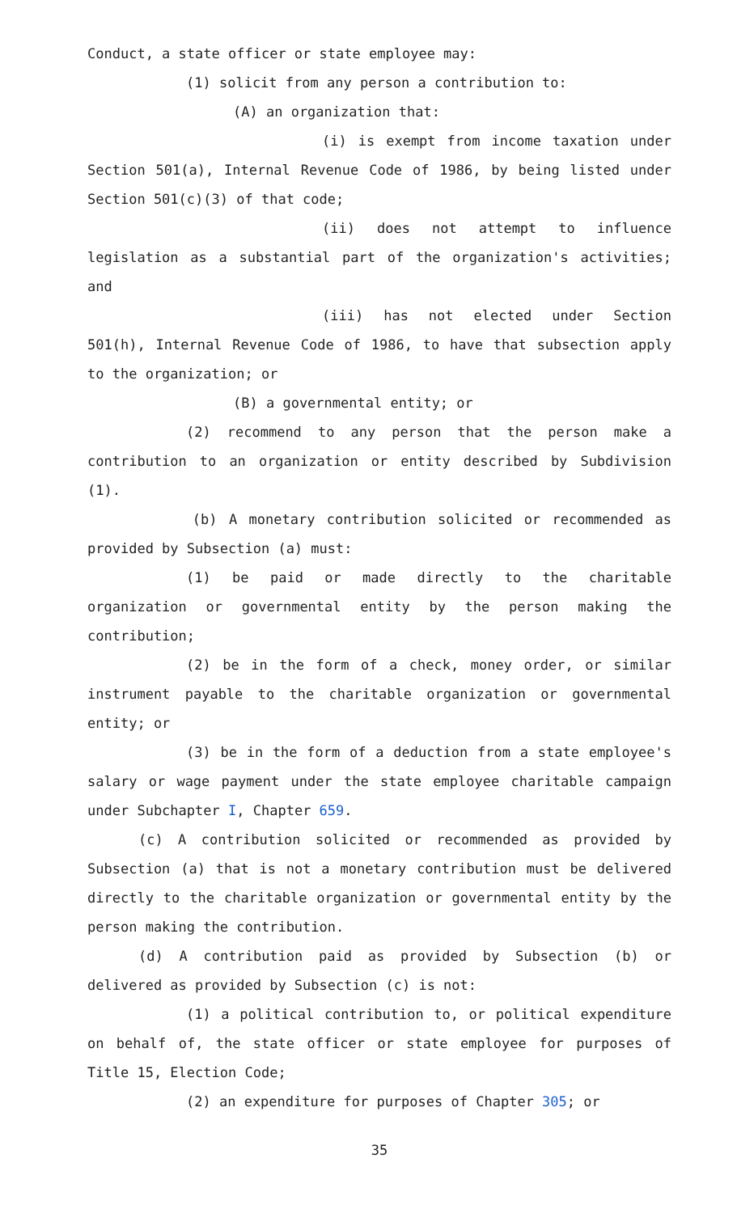Conduct, a state officer or state employee may:
(1) solicit from any person a contribution to:
(A) an organization that:
(i) is exempt from income taxation under Section 501(a), Internal Revenue Code of 1986, by being listed under Section 501(c)(3) of that code;
(ii) does not attempt to influence legislation as a substantial part of the organization's activities; and
(iii) has not elected under Section 501(h), Internal Revenue Code of 1986, to have that subsection apply to the organization; or
(B) a governmental entity; or
(2) recommend to any person that the person make a contribution to an organization or entity described by Subdivision (1).
(b) A monetary contribution solicited or recommended as provided by Subsection (a) must:
(1) be paid or made directly to the charitable organization or governmental entity by the person making the contribution;
(2) be in the form of a check, money order, or similar instrument payable to the charitable organization or governmental entity; or
(3) be in the form of a deduction from a state employee's salary or wage payment under the state employee charitable campaign under Subchapter I, Chapter 659.
(c) A contribution solicited or recommended as provided by Subsection (a) that is not a monetary contribution must be delivered directly to the charitable organization or governmental entity by the person making the contribution.
(d) A contribution paid as provided by Subsection (b) or delivered as provided by Subsection (c) is not:
(1) a political contribution to, or political expenditure on behalf of, the state officer or state employee for purposes of Title 15, Election Code;
(2) an expenditure for purposes of Chapter 305; or
35